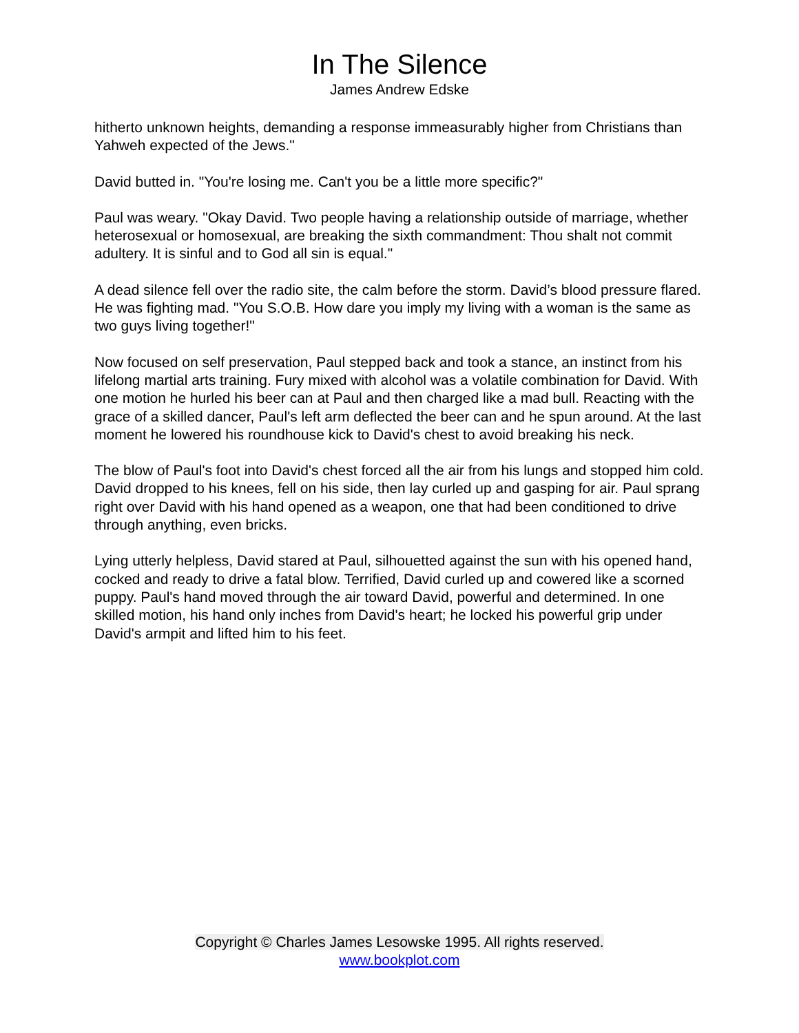In The Silence
James Andrew Edske
hitherto unknown heights, demanding a response immeasurably higher from Christians than Yahweh expected of the Jews."
David butted in. "You're losing me. Can't you be a little more specific?"
Paul was weary. "Okay David. Two people having a relationship outside of marriage, whether heterosexual or homosexual, are breaking the sixth commandment: Thou shalt not commit adultery. It is sinful and to God all sin is equal."
A dead silence fell over the radio site, the calm before the storm. David’s blood pressure flared. He was fighting mad. "You S.O.B. How dare you imply my living with a woman is the same as two guys living together!"
Now focused on self preservation, Paul stepped back and took a stance, an instinct from his lifelong martial arts training. Fury mixed with alcohol was a volatile combination for David. With one motion he hurled his beer can at Paul and then charged like a mad bull. Reacting with the grace of a skilled dancer, Paul's left arm deflected the beer can and he spun around. At the last moment he lowered his roundhouse kick to David's chest to avoid breaking his neck.
The blow of Paul's foot into David's chest forced all the air from his lungs and stopped him cold. David dropped to his knees, fell on his side, then lay curled up and gasping for air. Paul sprang right over David with his hand opened as a weapon, one that had been conditioned to drive through anything, even bricks.
Lying utterly helpless, David stared at Paul, silhouetted against the sun with his opened hand, cocked and ready to drive a fatal blow. Terrified, David curled up and cowered like a scorned puppy. Paul's hand moved through the air toward David, powerful and determined. In one skilled motion, his hand only inches from David's heart; he locked his powerful grip under David's armpit and lifted him to his feet.
Copyright © Charles James Lesowske 1995. All rights reserved.
www.bookplot.com